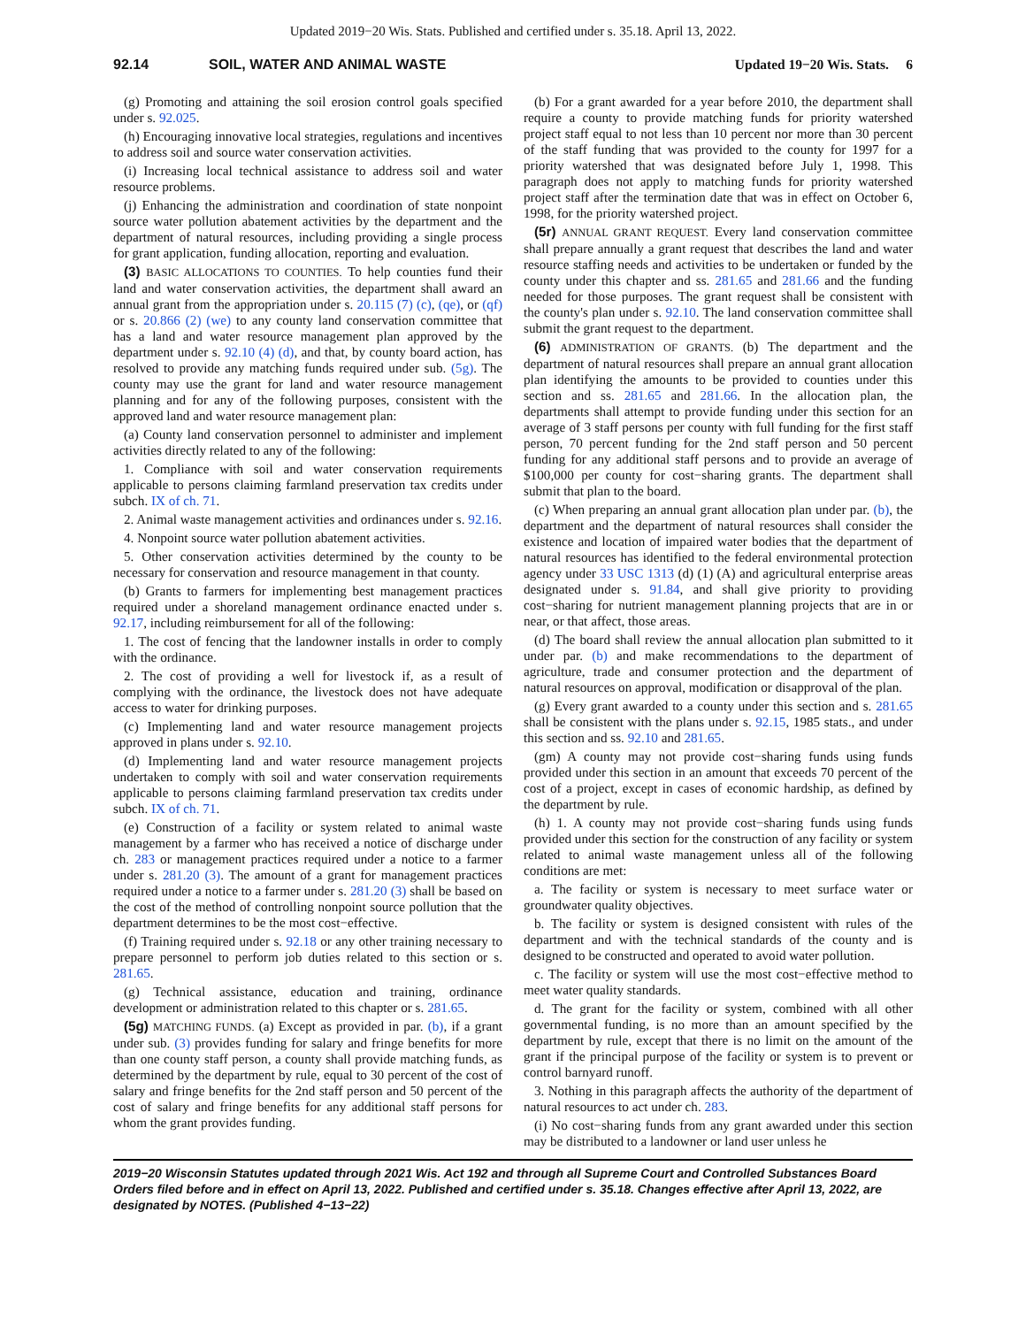Updated 2019−20 Wis. Stats. Published and certified under s. 35.18. April 13, 2022.
92.14 SOIL, WATER AND ANIMAL WASTE Updated 19−20 Wis. Stats. 6
(g) Promoting and attaining the soil erosion control goals specified under s. 92.025.
(h) Encouraging innovative local strategies, regulations and incentives to address soil and source water conservation activities.
(i) Increasing local technical assistance to address soil and water resource problems.
(j) Enhancing the administration and coordination of state nonpoint source water pollution abatement activities by the department and the department of natural resources, including providing a single process for grant application, funding allocation, reporting and evaluation.
(3) BASIC ALLOCATIONS TO COUNTIES. To help counties fund their land and water conservation activities, the department shall award an annual grant from the appropriation under s. 20.115 (7) (c), (qe), or (qf) or s. 20.866 (2) (we) to any county land conservation committee that has a land and water resource management plan approved by the department under s. 92.10 (4) (d), and that, by county board action, has resolved to provide any matching funds required under sub. (5g). The county may use the grant for land and water resource management planning and for any of the following purposes, consistent with the approved land and water resource management plan:
(a) County land conservation personnel to administer and implement activities directly related to any of the following:
1. Compliance with soil and water conservation requirements applicable to persons claiming farmland preservation tax credits under subch. IX of ch. 71.
2. Animal waste management activities and ordinances under s. 92.16.
4. Nonpoint source water pollution abatement activities.
5. Other conservation activities determined by the county to be necessary for conservation and resource management in that county.
(b) Grants to farmers for implementing best management practices required under a shoreland management ordinance enacted under s. 92.17, including reimbursement for all of the following:
1. The cost of fencing that the landowner installs in order to comply with the ordinance.
2. The cost of providing a well for livestock if, as a result of complying with the ordinance, the livestock does not have adequate access to water for drinking purposes.
(c) Implementing land and water resource management projects approved in plans under s. 92.10.
(d) Implementing land and water resource management projects undertaken to comply with soil and water conservation requirements applicable to persons claiming farmland preservation tax credits under subch. IX of ch. 71.
(e) Construction of a facility or system related to animal waste management by a farmer who has received a notice of discharge under ch. 283 or management practices required under a notice to a farmer under s. 281.20 (3). The amount of a grant for management practices required under a notice to a farmer under s. 281.20 (3) shall be based on the cost of the method of controlling nonpoint source pollution that the department determines to be the most cost−effective.
(f) Training required under s. 92.18 or any other training necessary to prepare personnel to perform job duties related to this section or s. 281.65.
(g) Technical assistance, education and training, ordinance development or administration related to this chapter or s. 281.65.
(5g) MATCHING FUNDS. (a) Except as provided in par. (b), if a grant under sub. (3) provides funding for salary and fringe benefits for more than one county staff person, a county shall provide matching funds, as determined by the department by rule, equal to 30 percent of the cost of salary and fringe benefits for the 2nd staff person and 50 percent of the cost of salary and fringe benefits for any additional staff persons for whom the grant provides funding.
(b) For a grant awarded for a year before 2010, the department shall require a county to provide matching funds for priority watershed project staff equal to not less than 10 percent nor more than 30 percent of the staff funding that was provided to the county for 1997 for a priority watershed that was designated before July 1, 1998. This paragraph does not apply to matching funds for priority watershed project staff after the termination date that was in effect on October 6, 1998, for the priority watershed project.
(5r) ANNUAL GRANT REQUEST. Every land conservation committee shall prepare annually a grant request that describes the land and water resource staffing needs and activities to be undertaken or funded by the county under this chapter and ss. 281.65 and 281.66 and the funding needed for those purposes. The grant request shall be consistent with the county's plan under s. 92.10. The land conservation committee shall submit the grant request to the department.
(6) ADMINISTRATION OF GRANTS. (b) The department and the department of natural resources shall prepare an annual grant allocation plan identifying the amounts to be provided to counties under this section and ss. 281.65 and 281.66. In the allocation plan, the departments shall attempt to provide funding under this section for an average of 3 staff persons per county with full funding for the first staff person, 70 percent funding for the 2nd staff person and 50 percent funding for any additional staff persons and to provide an average of $100,000 per county for cost−sharing grants. The department shall submit that plan to the board.
(c) When preparing an annual grant allocation plan under par. (b), the department and the department of natural resources shall consider the existence and location of impaired water bodies that the department of natural resources has identified to the federal environmental protection agency under 33 USC 1313 (d) (1) (A) and agricultural enterprise areas designated under s. 91.84, and shall give priority to providing cost−sharing for nutrient management planning projects that are in or near, or that affect, those areas.
(d) The board shall review the annual allocation plan submitted to it under par. (b) and make recommendations to the department of agriculture, trade and consumer protection and the department of natural resources on approval, modification or disapproval of the plan.
(g) Every grant awarded to a county under this section and s. 281.65 shall be consistent with the plans under s. 92.15, 1985 stats., and under this section and ss. 92.10 and 281.65.
(gm) A county may not provide cost−sharing funds using funds provided under this section in an amount that exceeds 70 percent of the cost of a project, except in cases of economic hardship, as defined by the department by rule.
(h) 1. A county may not provide cost−sharing funds using funds provided under this section for the construction of any facility or system related to animal waste management unless all of the following conditions are met:
a. The facility or system is necessary to meet surface water or groundwater quality objectives.
b. The facility or system is designed consistent with rules of the department and with the technical standards of the county and is designed to be constructed and operated to avoid water pollution.
c. The facility or system will use the most cost−effective method to meet water quality standards.
d. The grant for the facility or system, combined with all other governmental funding, is no more than an amount specified by the department by rule, except that there is no limit on the amount of the grant if the principal purpose of the facility or system is to prevent or control barnyard runoff.
3. Nothing in this paragraph affects the authority of the department of natural resources to act under ch. 283.
(i) No cost−sharing funds from any grant awarded under this section may be distributed to a landowner or land user unless he
2019−20 Wisconsin Statutes updated through 2021 Wis. Act 192 and through all Supreme Court and Controlled Substances Board Orders filed before and in effect on April 13, 2022. Published and certified under s. 35.18. Changes effective after April 13, 2022, are designated by NOTES. (Published 4−13−22)